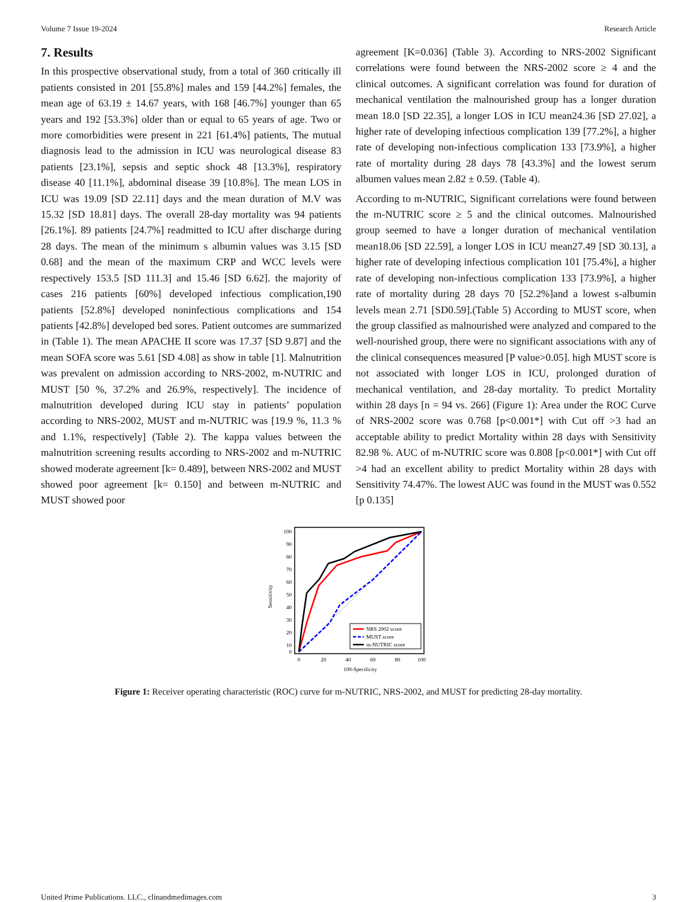Volume 7 Issue 19-2024 Research Article
7. Results
In this prospective observational study, from a total of 360 critically ill patients consisted in 201 [55.8%] males and 159 [44.2%] females, the mean age of 63.19 ± 14.67 years, with 168 [46.7%] younger than 65 years and 192 [53.3%] older than or equal to 65 years of age. Two or more comorbidities were present in 221 [61.4%] patients, The mutual diagnosis lead to the admission in ICU was neurological disease 83 patients [23.1%], sepsis and septic shock 48 [13.3%], respiratory disease 40 [11.1%], abdominal disease 39 [10.8%]. The mean LOS in ICU was 19.09 [SD 22.11] days and the mean duration of M.V was 15.32 [SD 18.81] days. The overall 28-day mortality was 94 patients [26.1%]. 89 patients [24.7%] readmitted to ICU after discharge during 28 days. The mean of the minimum s albumin values was 3.15 [SD 0.68] and the mean of the maximum CRP and WCC levels were respectively 153.5 [SD 111.3] and 15.46 [SD 6.62]. the majority of cases 216 patients [60%] developed infectious complication,190 patients [52.8%] developed noninfectious complications and 154 patients [42.8%] developed bed sores. Patient outcomes are summarized in (Table 1). The mean APACHE II score was 17.37 [SD 9.87] and the mean SOFA score was 5.61 [SD 4.08] as show in table [1]. Malnutrition was prevalent on admission according to NRS-2002, m-NUTRIC and MUST [50 %, 37.2% and 26.9%, respectively]. The incidence of malnutrition developed during ICU stay in patients’ population according to NRS-2002, MUST and m-NUTRIC was [19.9 %, 11.3 % and 1.1%, respectively] (Table 2). The kappa values between the malnutrition screening results according to NRS-2002 and m-NUTRIC showed moderate agreement [k= 0.489], between NRS-2002 and MUST showed poor agreement [k= 0.150] and between m-NUTRIC and MUST showed poor
agreement [K=0.036] (Table 3). According to NRS-2002 Significant correlations were found between the NRS-2002 score ≥ 4 and the clinical outcomes. A significant correlation was found for duration of mechanical ventilation the malnourished group has a longer duration mean 18.0 [SD 22.35], a longer LOS in ICU mean24.36 [SD 27.02], a higher rate of developing infectious complication 139 [77.2%], a higher rate of developing non-infectious complication 133 [73.9%], a higher rate of mortality during 28 days 78 [43.3%] and the lowest serum albumen values mean 2.82 ± 0.59. (Table 4).
According to m-NUTRIC, Significant correlations were found between the m-NUTRIC score ≥ 5 and the clinical outcomes. Malnourished group seemed to have a longer duration of mechanical ventilation mean18.06 [SD 22.59], a longer LOS in ICU mean27.49 [SD 30.13], a higher rate of developing infectious complication 101 [75.4%], a higher rate of developing non-infectious complication 133 [73.9%], a higher rate of mortality during 28 days 70 [52.2%]and a lowest s-albumin levels mean 2.71 [SD0.59].(Table 5) According to MUST score, when the group classified as malnourished were analyzed and compared to the well-nourished group, there were no significant associations with any of the clinical consequences measured [P value>0.05]. high MUST score is not associated with longer LOS in ICU, prolonged duration of mechanical ventilation, and 28-day mortality. To predict Mortality within 28 days [n = 94 vs. 266] (Figure 1): Area under the ROC Curve of NRS-2002 score was 0.768 [p<0.001*] with Cut off >3 had an acceptable ability to predict Mortality within 28 days with Sensitivity 82.98 %. AUC of m-NUTRIC score was 0.808 [p<0.001*] with Cut off >4 had an excellent ability to predict Mortality within 28 days with Sensitivity 74.47%. The lowest AUC was found in the MUST was 0.552 [p 0.135]
Sensitivity
100
90
80
70
60
50
40
30
20
10
0
0
20
40
60
80
100
100-Specificity
NRS 2002 score
MUST score
m-NUTRIC score
Figure 1: Receiver operating characteristic (ROC) curve for m-NUTRIC, NRS-2002, and MUST for predicting 28-day mortality.
United Prime Publications. LLC., clinandmedimages.com 3